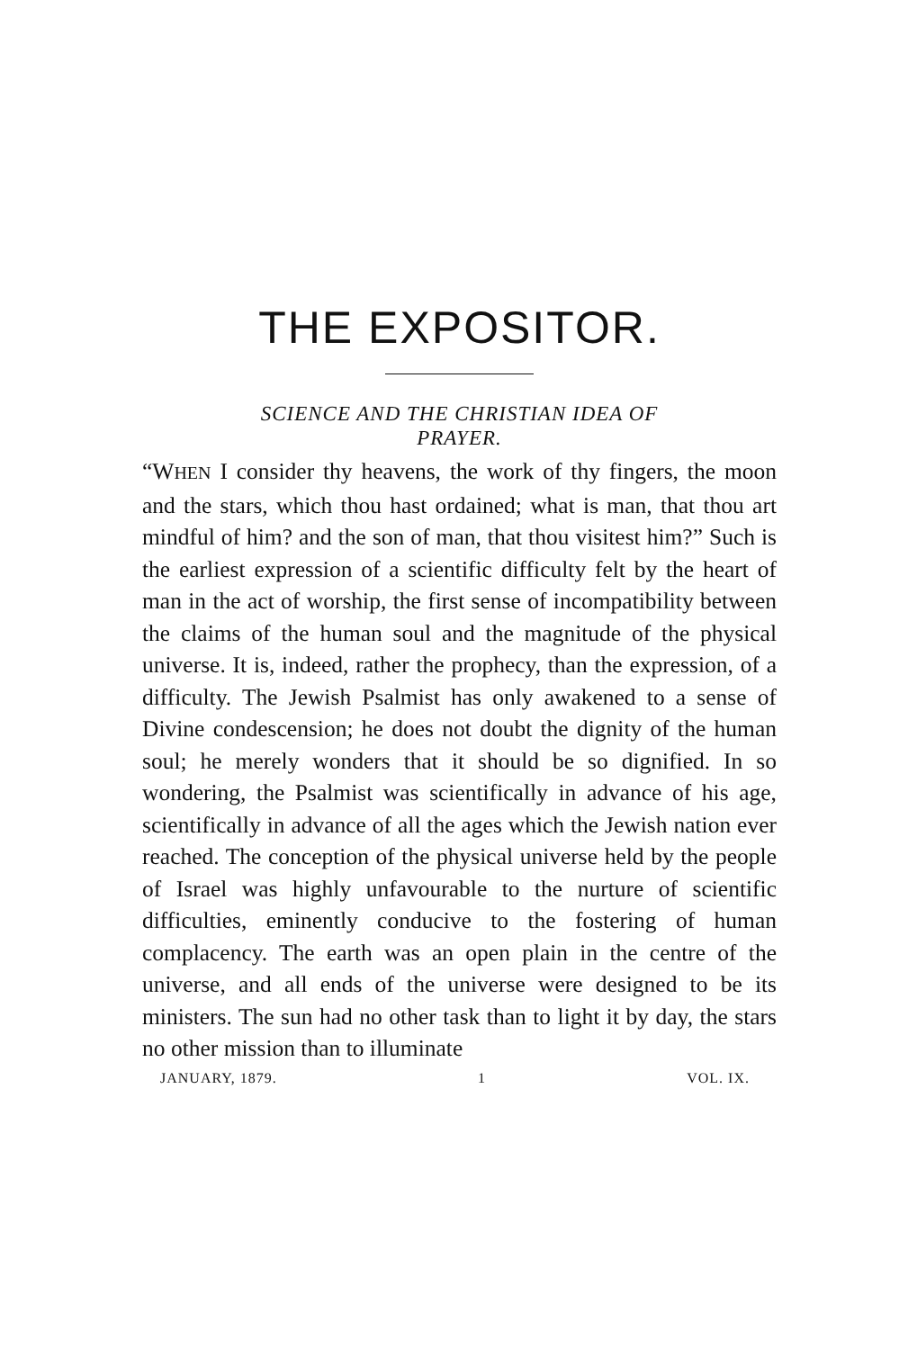THE EXPOSITOR.
SCIENCE AND THE CHRISTIAN IDEA OF
PRAYER.
“WHEN I consider thy heavens, the work of thy fingers, the moon and the stars, which thou hast ordained; what is man, that thou art mindful of him? and the son of man, that thou visitest him?” Such is the earliest expression of a scientific difficulty felt by the heart of man in the act of worship, the first sense of incompatibility between the claims of the human soul and the magnitude of the physical universe. It is, indeed, rather the prophecy, than the expression, of a difficulty. The Jewish Psalmist has only awakened to a sense of Divine condescension; he does not doubt the dignity of the human soul; he merely wonders that it should be so dignified. In so wondering, the Psalmist was scientifically in advance of his age, scientifically in advance of all the ages which the Jewish nation ever reached. The conception of the physical universe held by the people of Israel was highly unfavourable to the nurture of scientific difficulties, eminently conducive to the fostering of human complacency. The earth was an open plain in the centre of the universe, and all ends of the universe were designed to be its ministers. The sun had no other task than to light it by day, the stars no other mission than to illuminate
JANUARY, 1879. 1 VOL. IX.